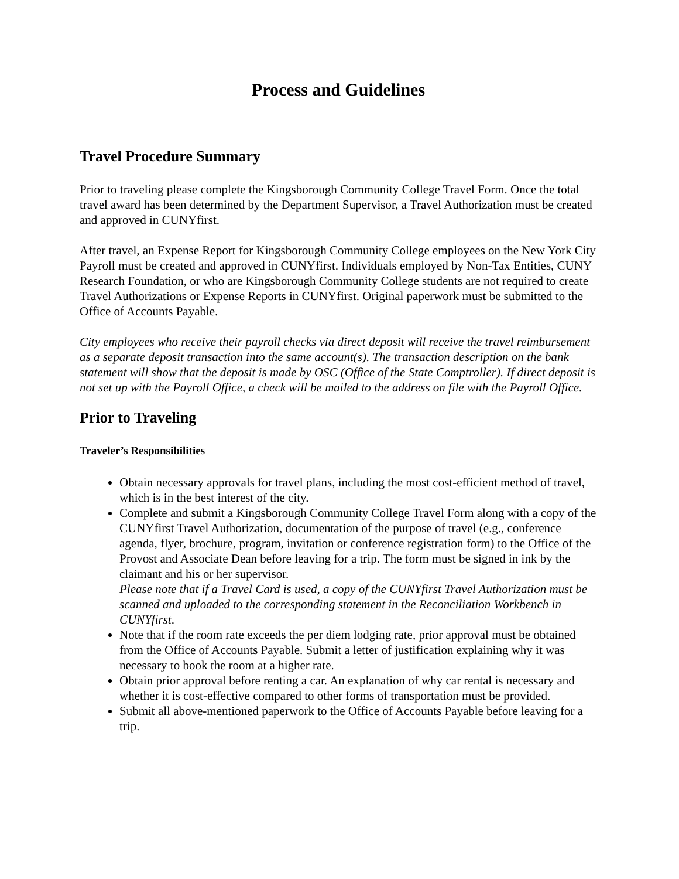Process and Guidelines
Travel Procedure Summary
Prior to traveling please complete the Kingsborough Community College Travel Form. Once the total travel award has been determined by the Department Supervisor, a Travel Authorization must be created and approved in CUNYfirst.
After travel, an Expense Report for Kingsborough Community College employees on the New York City Payroll must be created and approved in CUNYfirst. Individuals employed by Non-Tax Entities, CUNY Research Foundation, or who are Kingsborough Community College students are not required to create Travel Authorizations or Expense Reports in CUNYfirst. Original paperwork must be submitted to the Office of Accounts Payable.
City employees who receive their payroll checks via direct deposit will receive the travel reimbursement as a separate deposit transaction into the same account(s). The transaction description on the bank statement will show that the deposit is made by OSC (Office of the State Comptroller). If direct deposit is not set up with the Payroll Office, a check will be mailed to the address on file with the Payroll Office.
Prior to Traveling
Traveler’s Responsibilities
Obtain necessary approvals for travel plans, including the most cost-efficient method of travel, which is in the best interest of the city.
Complete and submit a Kingsborough Community College Travel Form along with a copy of the CUNYfirst Travel Authorization, documentation of the purpose of travel (e.g., conference agenda, flyer, brochure, program, invitation or conference registration form) to the Office of the Provost and Associate Dean before leaving for a trip. The form must be signed in ink by the claimant and his or her supervisor.
Please note that if a Travel Card is used, a copy of the CUNYfirst Travel Authorization must be scanned and uploaded to the corresponding statement in the Reconciliation Workbench in CUNYfirst.
Note that if the room rate exceeds the per diem lodging rate, prior approval must be obtained from the Office of Accounts Payable. Submit a letter of justification explaining why it was necessary to book the room at a higher rate.
Obtain prior approval before renting a car. An explanation of why car rental is necessary and whether it is cost-effective compared to other forms of transportation must be provided.
Submit all above-mentioned paperwork to the Office of Accounts Payable before leaving for a trip.